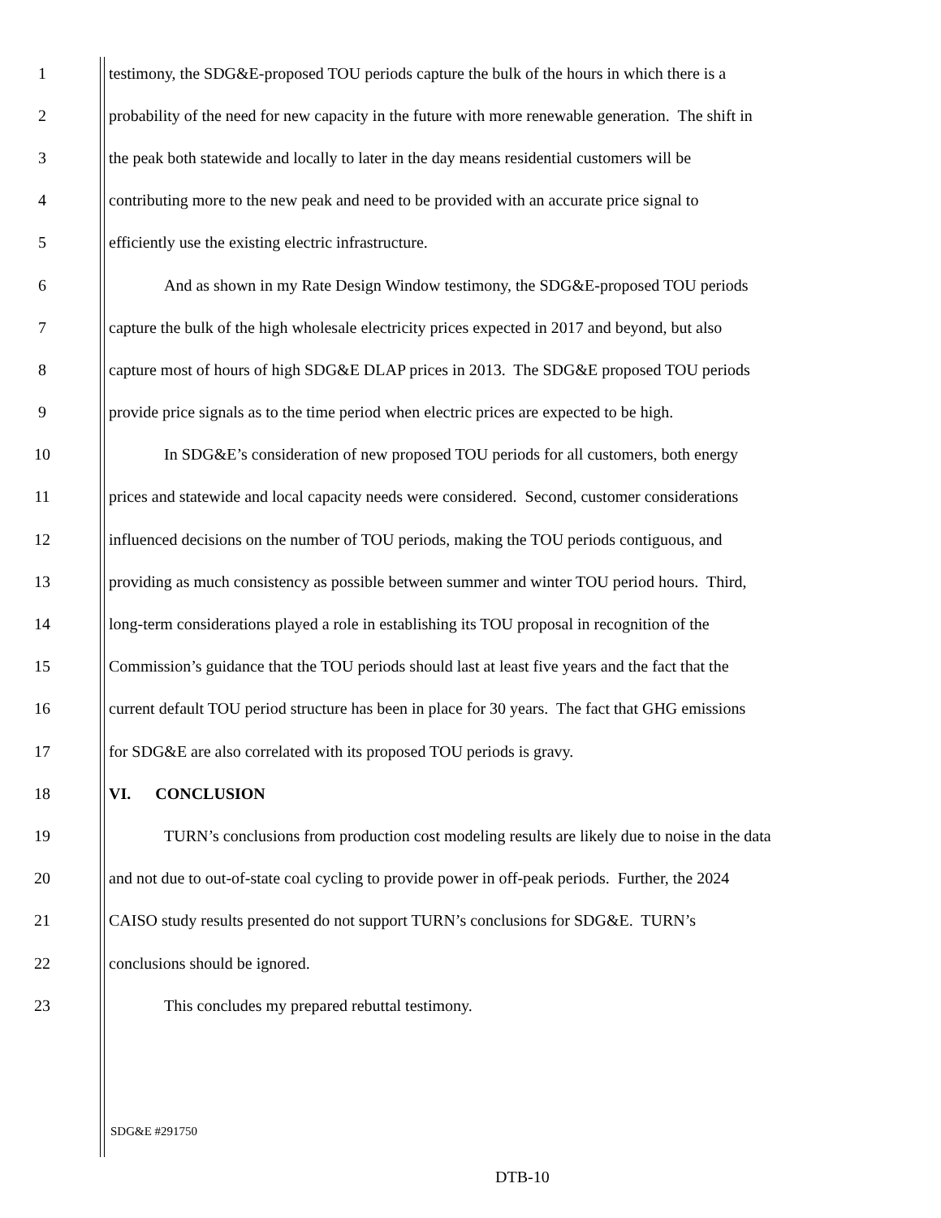1 testimony, the SDG&E-proposed TOU periods capture the bulk of the hours in which there is a
2 probability of the need for new capacity in the future with more renewable generation. The shift in
3 the peak both statewide and locally to later in the day means residential customers will be
4 contributing more to the new peak and need to be provided with an accurate price signal to
5 efficiently use the existing electric infrastructure.
6 And as shown in my Rate Design Window testimony, the SDG&E-proposed TOU periods
7 capture the bulk of the high wholesale electricity prices expected in 2017 and beyond, but also
8 capture most of hours of high SDG&E DLAP prices in 2013. The SDG&E proposed TOU periods
9 provide price signals as to the time period when electric prices are expected to be high.
10 In SDG&E’s consideration of new proposed TOU periods for all customers, both energy
11 prices and statewide and local capacity needs were considered. Second, customer considerations
12 influenced decisions on the number of TOU periods, making the TOU periods contiguous, and
13 providing as much consistency as possible between summer and winter TOU period hours. Third,
14 long-term considerations played a role in establishing its TOU proposal in recognition of the
15 Commission’s guidance that the TOU periods should last at least five years and the fact that the
16 current default TOU period structure has been in place for 30 years. The fact that GHG emissions
17 for SDG&E are also correlated with its proposed TOU periods is gravy.
18 VI. CONCLUSION
19 TURN’s conclusions from production cost modeling results are likely due to noise in the data
20 and not due to out-of-state coal cycling to provide power in off-peak periods. Further, the 2024
21 CAISO study results presented do not support TURN’s conclusions for SDG&E. TURN’s
22 conclusions should be ignored.
23 This concludes my prepared rebuttal testimony.
SDG&E #291750
DTB-10